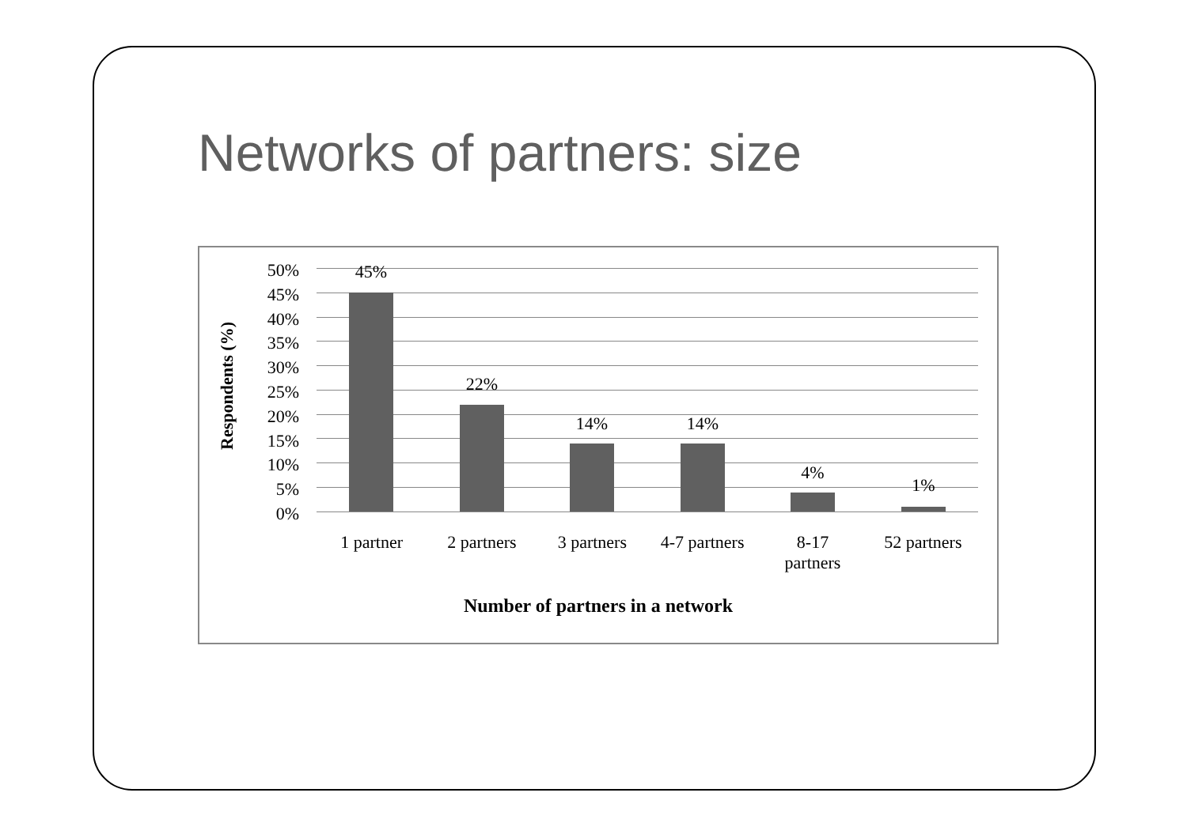Networks of partners: size
Respondents (%)
50%
45%
40%
35%
30%
25%
20%
15%
10%
5%
0%
45%
22%
14% 14%
4%
1%
1 partner 2 partners 3 partners 4-7 partners 8-17
partners
52 partners
Number of partners in a network